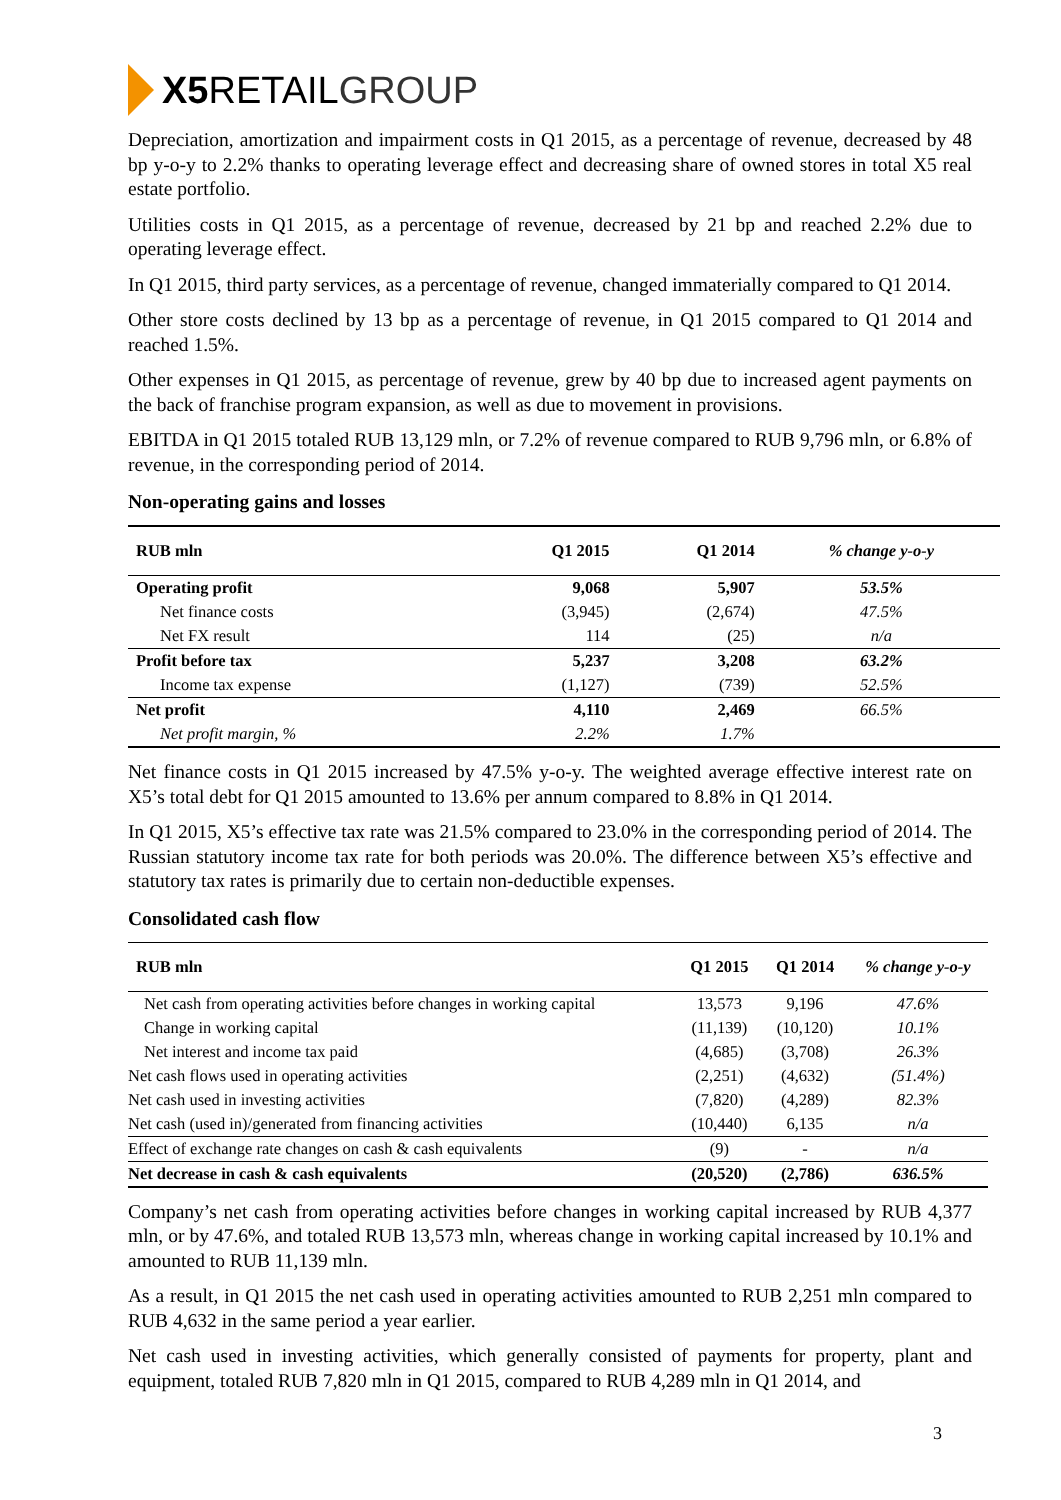X5 RETAIL GROUP
Depreciation, amortization and impairment costs in Q1 2015, as a percentage of revenue, decreased by 48 bp y-o-y to 2.2% thanks to operating leverage effect and decreasing share of owned stores in total X5 real estate portfolio.
Utilities costs in Q1 2015, as a percentage of revenue, decreased by 21 bp and reached 2.2% due to operating leverage effect.
In Q1 2015, third party services, as a percentage of revenue, changed immaterially compared to Q1 2014.
Other store costs declined by 13 bp as a percentage of revenue, in Q1 2015 compared to Q1 2014 and reached 1.5%.
Other expenses in Q1 2015, as percentage of revenue, grew by 40 bp due to increased agent payments on the back of franchise program expansion, as well as due to movement in provisions.
EBITDA in Q1 2015 totaled RUB 13,129 mln, or 7.2% of revenue compared to RUB 9,796 mln, or 6.8% of revenue, in the corresponding period of 2014.
Non-operating gains and losses
| RUB mln | Q1 2015 | Q1 2014 | % change y-o-y |
| --- | --- | --- | --- |
| Operating profit | 9,068 | 5,907 | 53.5% |
| Net finance costs | (3,945) | (2,674) | 47.5% |
| Net FX result | 114 | (25) | n/a |
| Profit before tax | 5,237 | 3,208 | 63.2% |
| Income tax expense | (1,127) | (739) | 52.5% |
| Net profit | 4,110 | 2,469 | 66.5% |
| Net profit margin, % | 2.2% | 1.7% | |
Net finance costs in Q1 2015 increased by 47.5% y-o-y. The weighted average effective interest rate on X5’s total debt for Q1 2015 amounted to 13.6% per annum compared to 8.8% in Q1 2014.
In Q1 2015, X5’s effective tax rate was 21.5% compared to 23.0% in the corresponding period of 2014. The Russian statutory income tax rate for both periods was 20.0%. The difference between X5’s effective and statutory tax rates is primarily due to certain non-deductible expenses.
Consolidated cash flow
| RUB mln | Q1 2015 | Q1 2014 | % change y-o-y |
| --- | --- | --- | --- |
| Net cash from operating activities before changes in working capital | 13,573 | 9,196 | 47.6% |
| Change in working capital | (11,139) | (10,120) | 10.1% |
| Net interest and income tax paid | (4,685) | (3,708) | 26.3% |
| Net cash flows used in operating activities | (2,251) | (4,632) | (51.4%) |
| Net cash used in investing activities | (7,820) | (4,289) | 82.3% |
| Net cash (used in)/generated from financing activities | (10,440) | 6,135 | n/a |
| Effect of exchange rate changes on cash & cash equivalents | (9) | - | n/a |
| Net decrease in cash & cash equivalents | (20,520) | (2,786) | 636.5% |
Company’s net cash from operating activities before changes in working capital increased by RUB 4,377 mln, or by 47.6%, and totaled RUB 13,573 mln, whereas change in working capital increased by 10.1% and amounted to RUB 11,139 mln.
As a result, in Q1 2015 the net cash used in operating activities amounted to RUB 2,251 mln compared to RUB 4,632 in the same period a year earlier.
Net cash used in investing activities, which generally consisted of payments for property, plant and equipment, totaled RUB 7,820 mln in Q1 2015, compared to RUB 4,289 mln in Q1 2014, and
3